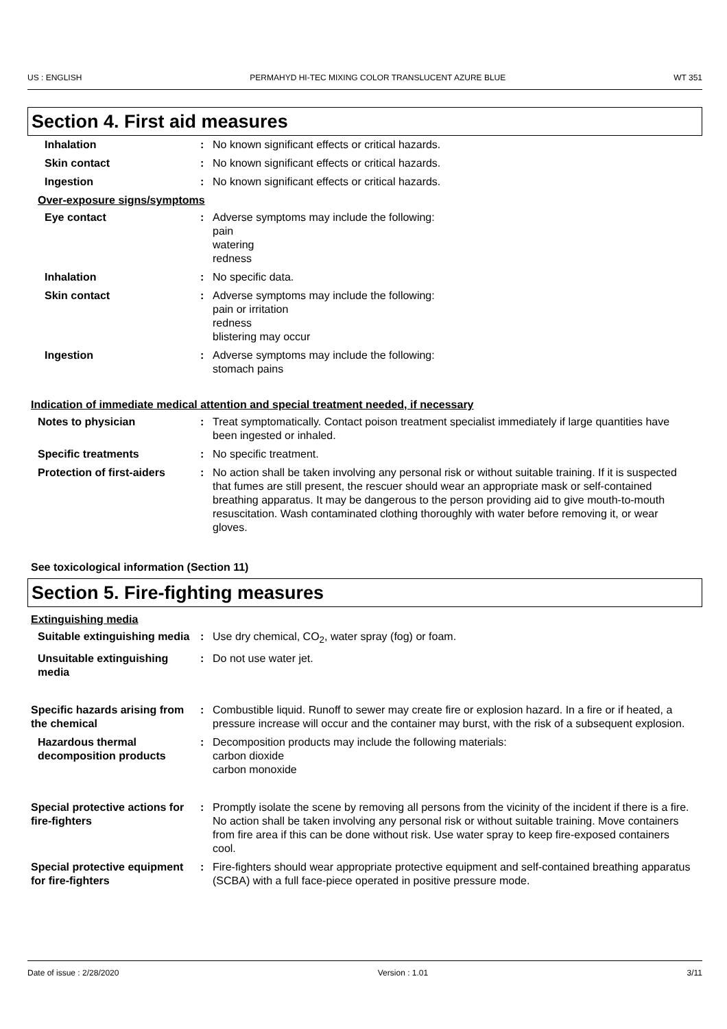US : ENGLISH PERMAHYD HI-TEC MIXING COLOR TRANSLUCENT AZURE BLUE WT 351
Section 4. First aid measures
Inhalation : No known significant effects or critical hazards.
Skin contact : No known significant effects or critical hazards.
Ingestion : No known significant effects or critical hazards.
Over-exposure signs/symptoms
Eye contact : Adverse symptoms may include the following:
pain
watering
redness
Inhalation : No specific data.
Skin contact : Adverse symptoms may include the following:
pain or irritation
redness
blistering may occur
Ingestion : Adverse symptoms may include the following:
stomach pains
Indication of immediate medical attention and special treatment needed, if necessary
Notes to physician : Treat symptomatically. Contact poison treatment specialist immediately if large quantities have been ingested or inhaled.
Specific treatments : No specific treatment.
Protection of first-aiders : No action shall be taken involving any personal risk or without suitable training. If it is suspected that fumes are still present, the rescuer should wear an appropriate mask or self-contained breathing apparatus. It may be dangerous to the person providing aid to give mouth-to-mouth resuscitation. Wash contaminated clothing thoroughly with water before removing it, or wear gloves.
See toxicological information (Section 11)
Section 5. Fire-fighting measures
Extinguishing media
Suitable extinguishing media
: Use dry chemical, CO<sub>2</sub>, water spray (fog) or foam.
Unsuitable extinguishing media
: Do not use water jet.
Specific hazards arising from the chemical
: Combustible liquid. Runoff to sewer may create fire or explosion hazard. In a fire or if heated, a pressure increase will occur and the container may burst, with the risk of a subsequent explosion.
Hazardous thermal decomposition products
: Decomposition products may include the following materials:
carbon dioxide
carbon monoxide
Special protective actions for fire-fighters
: Promptly isolate the scene by removing all persons from the vicinity of the incident if there is a fire. No action shall be taken involving any personal risk or without suitable training. Move containers from fire area if this can be done without risk. Use water spray to keep fire-exposed containers cool.
Special protective equipment for fire-fighters
: Fire-fighters should wear appropriate protective equipment and self-contained breathing apparatus (SCBA) with a full face-piece operated in positive pressure mode.
Date of issue : 2/28/2020 Version : 1.01 3/11